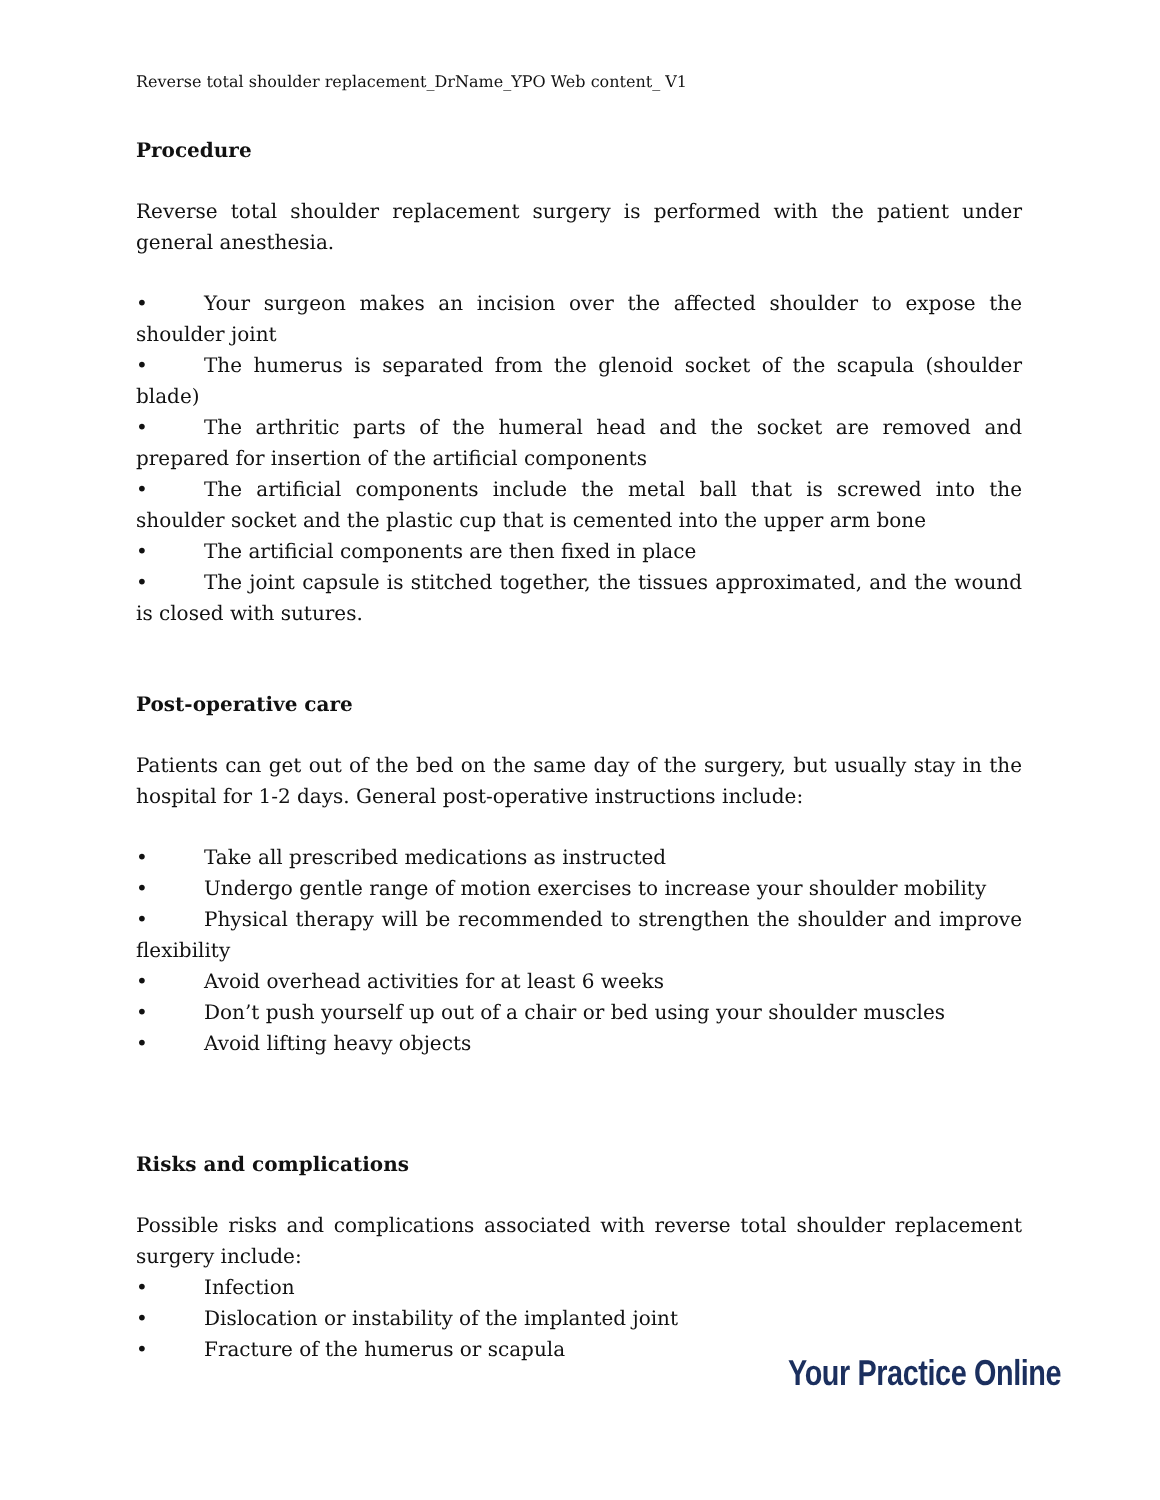Reverse total shoulder replacement_DrName_YPO Web content_ V1
Procedure
Reverse total shoulder replacement surgery is performed with the patient under general anesthesia.
• Your surgeon makes an incision over the affected shoulder to expose the shoulder joint
• The humerus is separated from the glenoid socket of the scapula (shoulder blade)
• The arthritic parts of the humeral head and the socket are removed and prepared for insertion of the artificial components
• The artificial components include the metal ball that is screwed into the shoulder socket and the plastic cup that is cemented into the upper arm bone
• The artificial components are then fixed in place
• The joint capsule is stitched together, the tissues approximated, and the wound is closed with sutures.
Post-operative care
Patients can get out of the bed on the same day of the surgery, but usually stay in the hospital for 1-2 days. General post-operative instructions include:
• Take all prescribed medications as instructed
• Undergo gentle range of motion exercises to increase your shoulder mobility
• Physical therapy will be recommended to strengthen the shoulder and improve flexibility
• Avoid overhead activities for at least 6 weeks
• Don’t push yourself up out of a chair or bed using your shoulder muscles
• Avoid lifting heavy objects
Risks and complications
Possible risks and complications associated with reverse total shoulder replacement surgery include:
• Infection
• Dislocation or instability of the implanted joint
• Fracture of the humerus or scapula
Your Practice Online